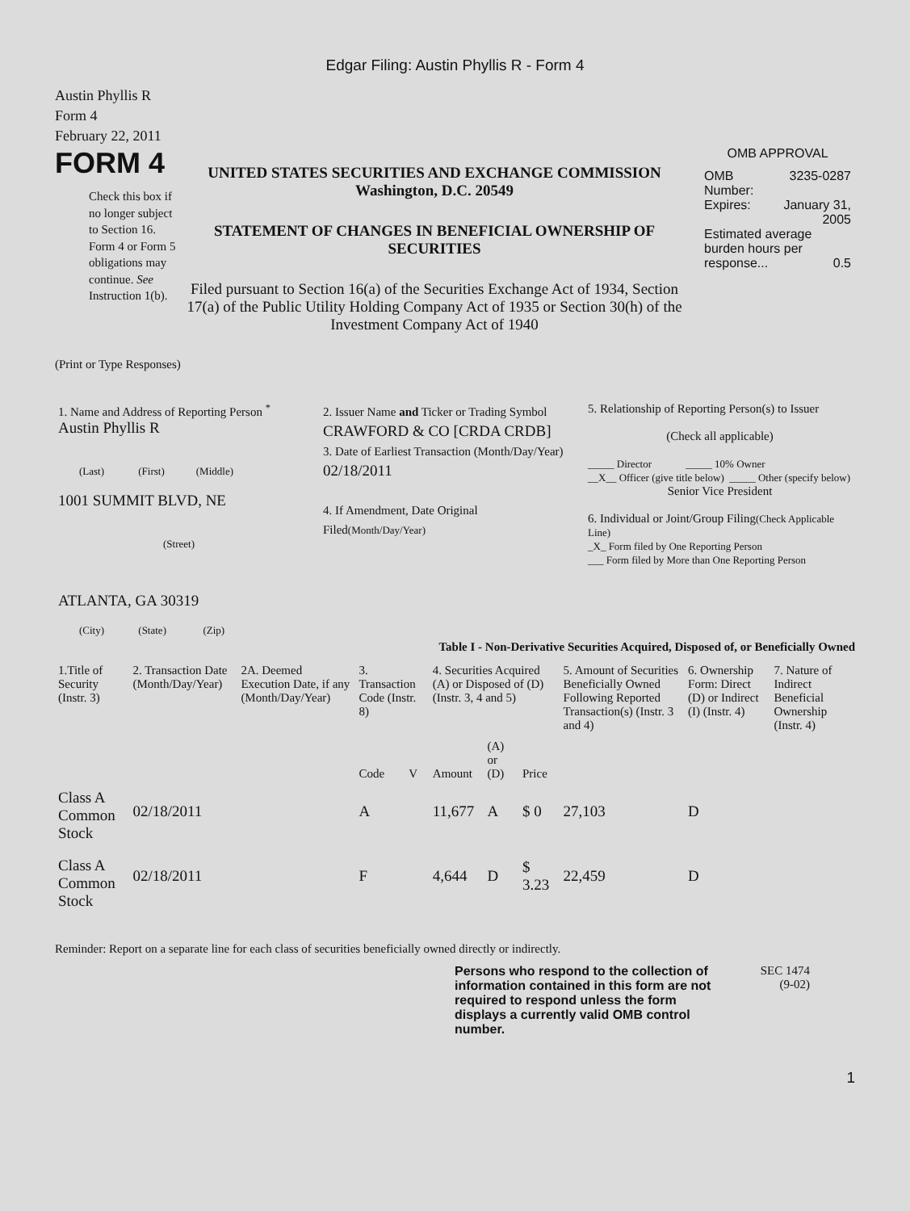Edgar Filing: Austin Phyllis R - Form 4
Austin Phyllis R
Form 4
February 22, 2011
FORM 4
Check this box if no longer subject to Section 16. Form 4 or Form 5 obligations may continue. See Instruction 1(b).
UNITED STATES SECURITIES AND EXCHANGE COMMISSION
Washington, D.C. 20549
STATEMENT OF CHANGES IN BENEFICIAL OWNERSHIP OF SECURITIES
Filed pursuant to Section 16(a) of the Securities Exchange Act of 1934, Section 17(a) of the Public Utility Holding Company Act of 1935 or Section 30(h) of the Investment Company Act of 1940
OMB APPROVAL
| OMB Number: | 3235-0287 |
| Expires: | January 31, 2005 |
| Estimated average burden hours per response... 0.5 | |
(Print or Type Responses)
| 1. Name and Address of Reporting Person <sup>*</sup> Austin Phyllis R (Last) (First) (Middle) 1001 SUMMIT BLVD, NE (Street) ATLANTA, GA 30319 (City) (State) (Zip) | 2. Issuer Name and Ticker or Trading Symbol CRAWFORD & CO [CRDA CRDB] 3. Date of Earliest Transaction (Month/Day/Year) 02/18/2011 4. If Amendment, Date Original Filed (Month/Day/Year) | 5. Relationship of Reporting Person(s) to Issuer (Check all applicable) _____ Director _____ 10% Owner __X__ Officer (give title below) _____ Other (specify below) Senior Vice President 6. Individual or Joint/Group Filing (Check Applicable Line) _X_ Form filed by One Reporting Person ___ Form filed by More than One Reporting Person |
Table I - Non-Derivative Securities Acquired, Disposed of, or Beneficially Owned
| 1.Title of Security (Instr. 3) | 2. Transaction Date (Month/Day/Year) | 2A. Deemed Execution Date, if any (Month/Day/Year) | 3. Transaction Code (Instr. 8) | | 4. Securities Acquired (A) or Disposed of (D) (Instr. 3, 4 and 5) | | | 5. Amount of Securities Beneficially Owned Following Reported Transaction(s) (Instr. 3 and 4) | 6. Ownership Form: Direct (D) or Indirect (I) (Instr. 4) | 7. Nature of Indirect Beneficial Ownership (Instr. 4) |
| --- | --- | --- | --- | --- | --- | --- | --- | --- | --- | --- |
| | | | Code | V | Amount | (A) or (D) | Price | | | |
| Class A Common Stock | 02/18/2011 | | A | | 11,677 | A | $ 0 | 27,103 | D | |
| Class A Common Stock | 02/18/2011 | | F | | 4,644 | D | $ 3.23 | 22,459 | D | |
Reminder: Report on a separate line for each class of securities beneficially owned directly or indirectly.
Persons who respond to the collection of information contained in this form are not required to respond unless the form displays a currently valid OMB control number.
SEC 1474
(9-02)
1